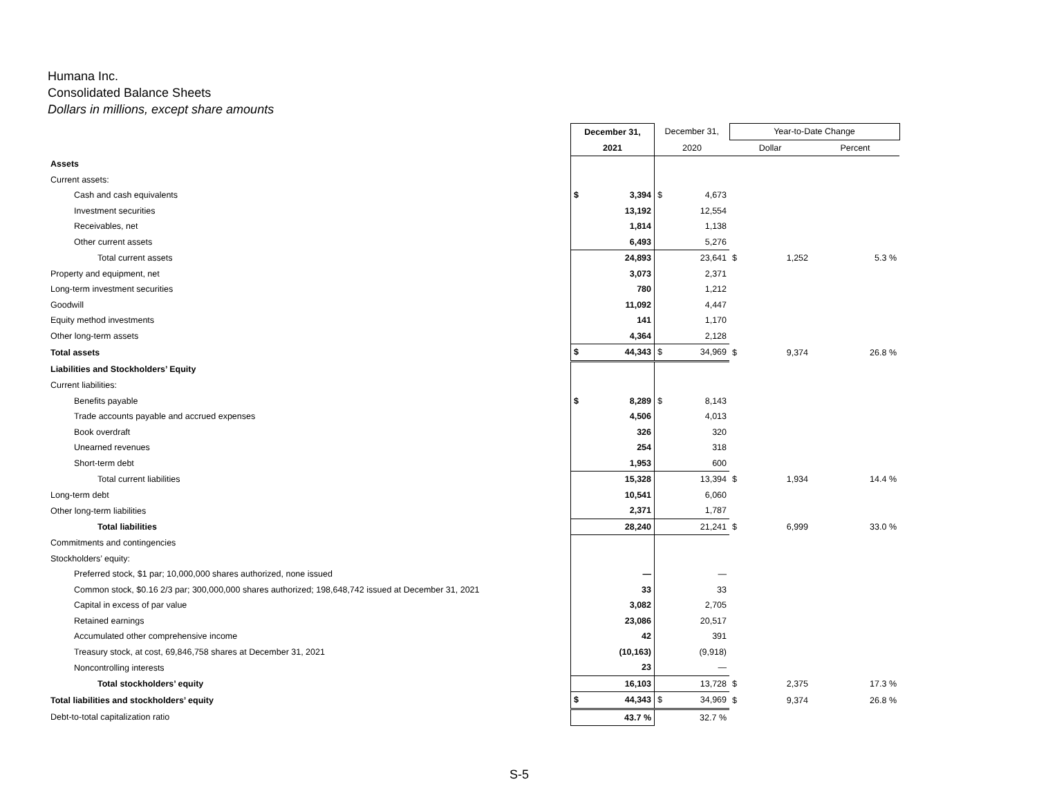Humana Inc.
Consolidated Balance Sheets
Dollars in millions, except share amounts
| | December 31, | December 31, | Year-to-Date Change | |
| --- | --- | --- | --- | --- |
| | 2021 | 2020 | Dollar | Percent |
| Assets | | | | |
| Current assets: | | | | |
| Cash and cash equivalents | $ 3,394 | $ 4,673 | | |
| Investment securities | 13,192 | 12,554 | | |
| Receivables, net | 1,814 | 1,138 | | |
| Other current assets | 6,493 | 5,276 | | |
| Total current assets | 24,893 | 23,641 | $ 1,252 | 5.3 % |
| Property and equipment, net | 3,073 | 2,371 | | |
| Long-term investment securities | 780 | 1,212 | | |
| Goodwill | 11,092 | 4,447 | | |
| Equity method investments | 141 | 1,170 | | |
| Other long-term assets | 4,364 | 2,128 | | |
| Total assets | $ 44,343 | $ 34,969 | $ 9,374 | 26.8 % |
| Liabilities and Stockholders’ Equity | | | | |
| Current liabilities: | | | | |
| Benefits payable | $ 8,289 | $ 8,143 | | |
| Trade accounts payable and accrued expenses | 4,506 | 4,013 | | |
| Book overdraft | 326 | 320 | | |
| Unearned revenues | 254 | 318 | | |
| Short-term debt | 1,953 | 600 | | |
| Total current liabilities | 15,328 | 13,394 | $ 1,934 | 14.4 % |
| Long-term debt | 10,541 | 6,060 | | |
| Other long-term liabilities | 2,371 | 1,787 | | |
| Total liabilities | 28,240 | 21,241 | $ 6,999 | 33.0 % |
| Commitments and contingencies | | | | |
| Stockholders’ equity: | | | | |
| Preferred stock, $1 par; 10,000,000 shares authorized, none issued | — | — | | |
| Common stock, $0.16 2/3 par; 300,000,000 shares authorized; 198,648,742 issued at December 31, 2021 | 33 | 33 | | |
| Capital in excess of par value | 3,082 | 2,705 | | |
| Retained earnings | 23,086 | 20,517 | | |
| Accumulated other comprehensive income | 42 | 391 | | |
| Treasury stock, at cost, 69,846,758 shares at December 31, 2021 | (10,163) | (9,918) | | |
| Noncontrolling interests | 23 | — | | |
| Total stockholders’ equity | 16,103 | 13,728 | $ 2,375 | 17.3 % |
| Total liabilities and stockholders’ equity | $ 44,343 | $ 34,969 | $ 9,374 | 26.8 % |
| Debt-to-total capitalization ratio | 43.7 % | 32.7 % | | |
S-5